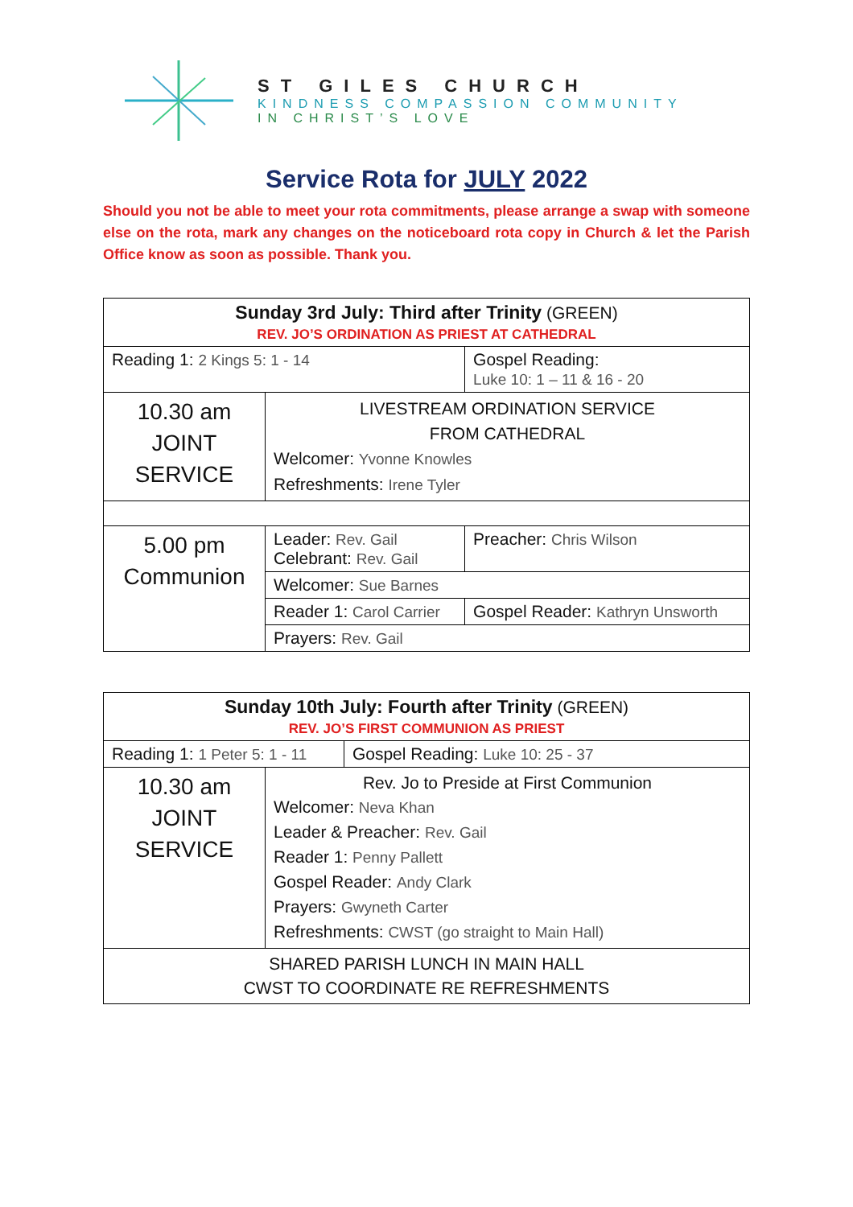ST GILES CHURCH
KINDNESS COMPASSION COMMUNITY
IN CHRIST’S LOVE
Service Rota for JULY 2022
Should you not be able to meet your rota commitments, please arrange a swap with someone else on the rota, mark any changes on the noticeboard rota copy in Church & let the Parish Office know as soon as possible. Thank you.
| Sunday 3rd July: Third after Trinity (GREEN) REV. JO’S ORDINATION AS PRIEST AT CATHEDRAL | | |
| Reading 1: 2 Kings 5: 1 - 14 | | Gospel Reading: Luke 10: 1 – 11 & 16 - 20 |
| 10.30 am JOINT SERVICE | LIVESTREAM ORDINATION SERVICE FROM CATHEDRAL Welcomer: Yvonne Knowles Refreshments: Irene Tyler | |
| 5.00 pm Communion | Leader: Rev. Gail Celebrant: Rev. Gail | Preacher: Chris Wilson |
| | Welcomer: Sue Barnes | |
| | Reader 1: Carol Carrier | Gospel Reader: Kathryn Unsworth |
| | Prayers: Rev. Gail | |
| Sunday 10th July: Fourth after Trinity (GREEN) REV. JO’S FIRST COMMUNION AS PRIEST | | |
| Reading 1: 1 Peter 5: 1 - 11 | | Gospel Reading: Luke 10: 25 - 37 |
| 10.30 am JOINT SERVICE | Rev. Jo to Preside at First Communion Welcomer: Neva Khan Leader & Preacher: Rev. Gail Reader 1: Penny Pallett Gospel Reader: Andy Clark Prayers: Gwyneth Carter Refreshments: CWST (go straight to Main Hall) | |
| SHARED PARISH LUNCH IN MAIN HALL CWST TO COORDINATE RE REFRESHMENTS | | |